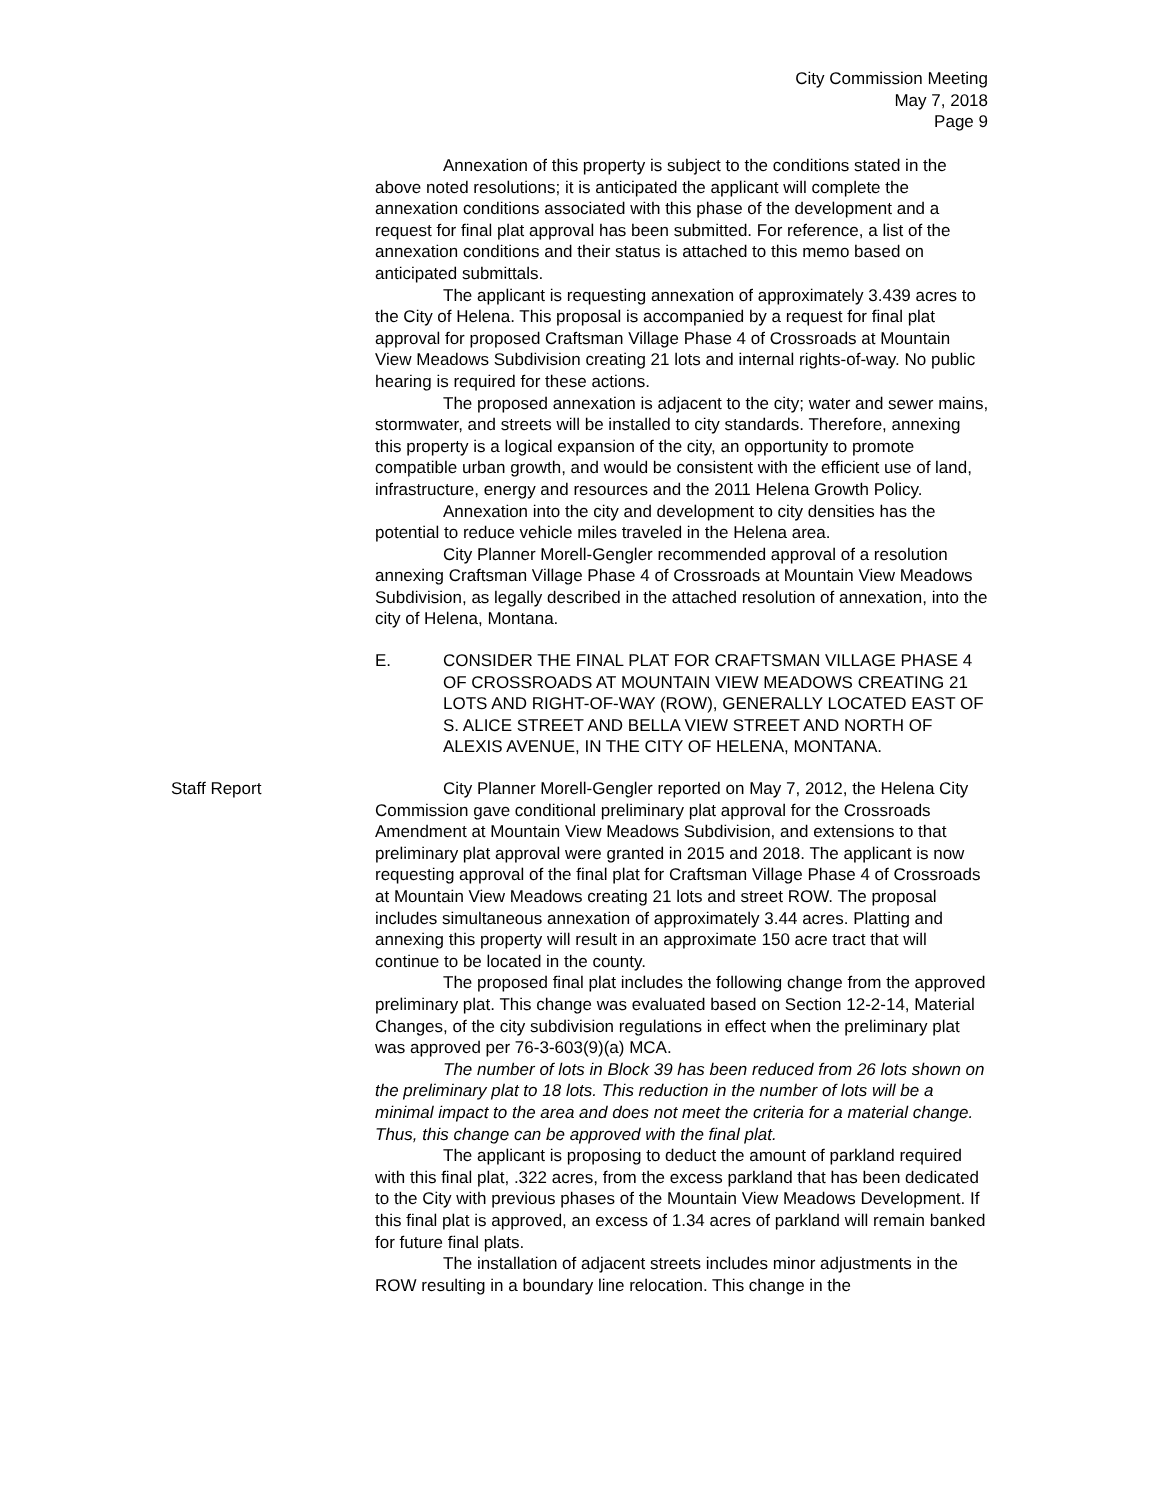City Commission Meeting
May 7, 2018
Page 9
Annexation of this property is subject to the conditions stated in the above noted resolutions; it is anticipated the applicant will complete the annexation conditions associated with this phase of the development and a request for final plat approval has been submitted. For reference, a list of the annexation conditions and their status is attached to this memo based on anticipated submittals.
The applicant is requesting annexation of approximately 3.439 acres to the City of Helena. This proposal is accompanied by a request for final plat approval for proposed Craftsman Village Phase 4 of Crossroads at Mountain View Meadows Subdivision creating 21 lots and internal rights-of-way. No public hearing is required for these actions.
The proposed annexation is adjacent to the city; water and sewer mains, stormwater, and streets will be installed to city standards. Therefore, annexing this property is a logical expansion of the city, an opportunity to promote compatible urban growth, and would be consistent with the efficient use of land, infrastructure, energy and resources and the 2011 Helena Growth Policy.
Annexation into the city and development to city densities has the potential to reduce vehicle miles traveled in the Helena area.
City Planner Morell-Gengler recommended approval of a resolution annexing Craftsman Village Phase 4 of Crossroads at Mountain View Meadows Subdivision, as legally described in the attached resolution of annexation, into the city of Helena, Montana.
E. CONSIDER THE FINAL PLAT FOR CRAFTSMAN VILLAGE PHASE 4 OF CROSSROADS AT MOUNTAIN VIEW MEADOWS CREATING 21 LOTS AND RIGHT-OF-WAY (ROW), GENERALLY LOCATED EAST OF S. ALICE STREET AND BELLA VIEW STREET AND NORTH OF ALEXIS AVENUE, IN THE CITY OF HELENA, MONTANA.
Staff Report
City Planner Morell-Gengler reported on May 7, 2012, the Helena City Commission gave conditional preliminary plat approval for the Crossroads Amendment at Mountain View Meadows Subdivision, and extensions to that preliminary plat approval were granted in 2015 and 2018. The applicant is now requesting approval of the final plat for Craftsman Village Phase 4 of Crossroads at Mountain View Meadows creating 21 lots and street ROW. The proposal includes simultaneous annexation of approximately 3.44 acres. Platting and annexing this property will result in an approximate 150 acre tract that will continue to be located in the county.
The proposed final plat includes the following change from the approved preliminary plat. This change was evaluated based on Section 12-2-14, Material Changes, of the city subdivision regulations in effect when the preliminary plat was approved per 76-3-603(9)(a) MCA.
The number of lots in Block 39 has been reduced from 26 lots shown on the preliminary plat to 18 lots. This reduction in the number of lots will be a minimal impact to the area and does not meet the criteria for a material change. Thus, this change can be approved with the final plat.
The applicant is proposing to deduct the amount of parkland required with this final plat, .322 acres, from the excess parkland that has been dedicated to the City with previous phases of the Mountain View Meadows Development. If this final plat is approved, an excess of 1.34 acres of parkland will remain banked for future final plats.
The installation of adjacent streets includes minor adjustments in the ROW resulting in a boundary line relocation. This change in the